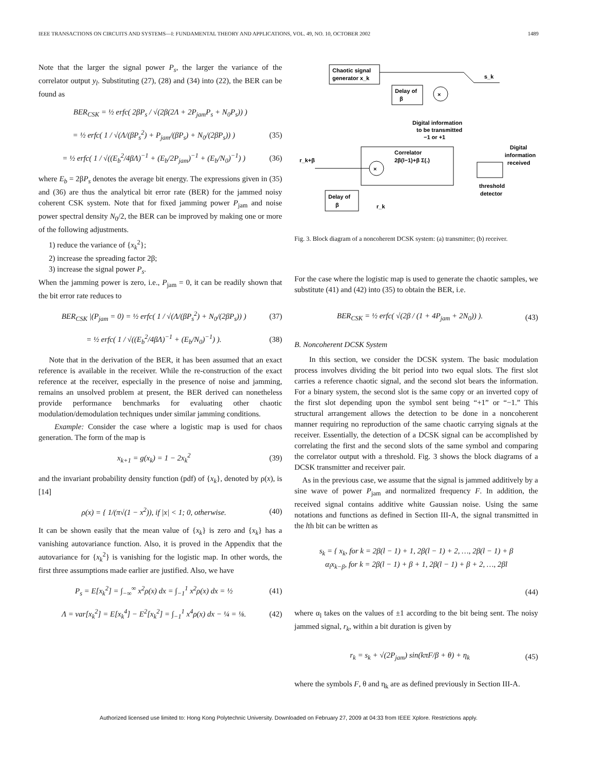IEEE TRANSACTIONS ON CIRCUITS AND SYSTEMS—I: FUNDAMENTAL THEORY AND APPLICATIONS, VOL. 49, NO. 10, OCTOBER 2002 1489
Note that the larger the signal power P<sub>s</sub>, the larger the variance of the correlator output y<sub>l</sub>. Substituting (27), (28) and (34) into (22), the BER can be found as
BER<sub>CSK</sub> = ½ erfc( 2βP<sub>s</sub> / √(2β(2Λ + 2P<sub>jam</sub>P<sub>s</sub> + N<sub>0</sub>P<sub>s</sub>)) )
= ½ erfc( 1 / √(Λ/(βP<sub>s</sub><sup>2</sup>) + P<sub>jam</sub>/(βP<sub>s</sub>) + N<sub>0</sub>/(2βP<sub>s</sub>)) ) (35)
= ½ erfc( 1 / √((E<sub>b</sub><sup>2</sup>/4βΛ)<sup>−1</sup> + (E<sub>b</sub>/2P<sub>jam</sub>)<sup>−1</sup> + (E<sub>b</sub>/N<sub>0</sub>)<sup>−1</sup>) ) (36)
where E<sub>b</sub> = 2βP<sub>s</sub> denotes the average bit energy. The expressions given in (35) and (36) are thus the analytical bit error rate (BER) for the jammed noisy coherent CSK system. Note that for fixed jamming power P<sub>jam</sub> and noise power spectral density N<sub>0</sub>/2, the BER can be improved by making one or more of the following adjustments.
1) reduce the variance of {x<sub>k</sub><sup>2</sup>};
2) increase the spreading factor 2β;
3) increase the signal power P<sub>s</sub>.
When the jamming power is zero, i.e., P<sub>jam</sub> = 0, it can be readily shown that the bit error rate reduces to
BER<sub>CSK</sub> |(P<sub>jam</sub> = 0) = ½ erfc( 1 / √(Λ/(βP<sub>s</sub><sup>2</sup>) + N<sub>0</sub>/(2βP<sub>s</sub>)) ) (37)
= ½ erfc( 1 / √((E<sub>b</sub><sup>2</sup>/4βΛ)<sup>−1</sup> + (E<sub>b</sub>/N<sub>0</sub>)<sup>−1</sup>) ). (38)
Note that in the derivation of the BER, it has been assumed that an exact reference is available in the receiver. While the re-construction of the exact reference at the receiver, especially in the presence of noise and jamming, remains an unsolved problem at present, the BER derived can nonetheless provide performance benchmarks for evaluating other chaotic modulation/demodulation techniques under similar jamming conditions.
Example: Consider the case where a logistic map is used for chaos generation. The form of the map is
x<sub>k+1</sub> = g(x<sub>k</sub>) = 1 − 2x<sub>k</sub><sup>2</sup> (39)
and the invariant probability density function (pdf) of {x<sub>k</sub>}, denoted by ρ(x), is [14]
ρ(x) = { 1/(π√(1 − x<sup>2</sup>)), if |x| < 1; 0, otherwise. (40)
It can be shown easily that the mean value of {x<sub>k</sub>} is zero and {x<sub>k</sub>} has a vanishing autovariance function. Also, it is proved in the Appendix that the autovariance for {x<sub>k</sub><sup>2</sup>} is vanishing for the logistic map. In other words, the first three assumptions made earlier are justified. Also, we have
P<sub>s</sub> = E[x<sub>k</sub><sup>2</sup>] = ∫<sub>−∞</sub><sup>∞</sup> x<sup>2</sup>ρ(x) dx = ∫<sub>−1</sub><sup>1</sup> x<sup>2</sup>ρ(x) dx = ½ (41)
Λ = var[x<sub>k</sub><sup>2</sup>] = E[x<sub>k</sub><sup>4</sup>] − E<sup>2</sup>[x<sub>k</sub><sup>2</sup>] = ∫<sub>−1</sub><sup>1</sup> x<sup>4</sup>ρ(x) dx − ¼ = ⅛. (42)
Chaotic signal
generator x_k
s_k
Delay of
β
×
Digital information
to be transmitted
−1 or +1
Correlator
2β(l−1)+β Σ(.)
×
r_k+β
threshold
detector
Digital
information
received
Delay of
β
r_k
Fig. 3. Block diagram of a noncoherent DCSK system: (a) transmitter; (b) receiver.
For the case where the logistic map is used to generate the chaotic samples, we substitute (41) and (42) into (35) to obtain the BER, i.e.
BER<sub>CSK</sub> = ½ erfc( √(2β / (1 + 4P<sub>jam</sub> + 2N<sub>0</sub>)) ). (43)
B. Noncoherent DCSK System
In this section, we consider the DCSK system. The basic modulation process involves dividing the bit period into two equal slots. The first slot carries a reference chaotic signal, and the second slot bears the information. For a binary system, the second slot is the same copy or an inverted copy of the first slot depending upon the symbol sent being “+1” or “−1.” This structural arrangement allows the detection to be done in a noncoherent manner requiring no reproduction of the same chaotic carrying signals at the receiver. Essentially, the detection of a DCSK signal can be accomplished by correlating the first and the second slots of the same symbol and comparing the correlator output with a threshold. Fig. 3 shows the block diagrams of a DCSK transmitter and receiver pair.
As in the previous case, we assume that the signal is jammed additively by a sine wave of power P<sub>jam</sub> and normalized frequency F. In addition, the received signal contains additive white Gaussian noise. Using the same notations and functions as defined in Section III-A, the signal transmitted in the lth bit can be written as
s<sub>k</sub> = { x<sub>k</sub>, for k = 2β(l − 1) + 1, 2β(l − 1) + 2, …, 2β(l − 1) + β
α<sub>l</sub>x<sub>k−β</sub>, for k = 2β(l − 1) + β + 1, 2β(l − 1) + β + 2, …, 2βl
(44)
where α<sub>l</sub> takes on the values of ±1 according to the bit being sent. The noisy jammed signal, r<sub>k</sub>, within a bit duration is given by
r<sub>k</sub> = s<sub>k</sub> + √(2P<sub>jam</sub>) sin(kπF/β + θ) + η<sub>k</sub> (45)
where the symbols F, θ and η<sub>k</sub> are as defined previously in Section III-A.
Authorized licensed use limited to: Hong Kong Polytechnic University. Downloaded on February 27, 2009 at 04:33 from IEEE Xplore. Restrictions apply.